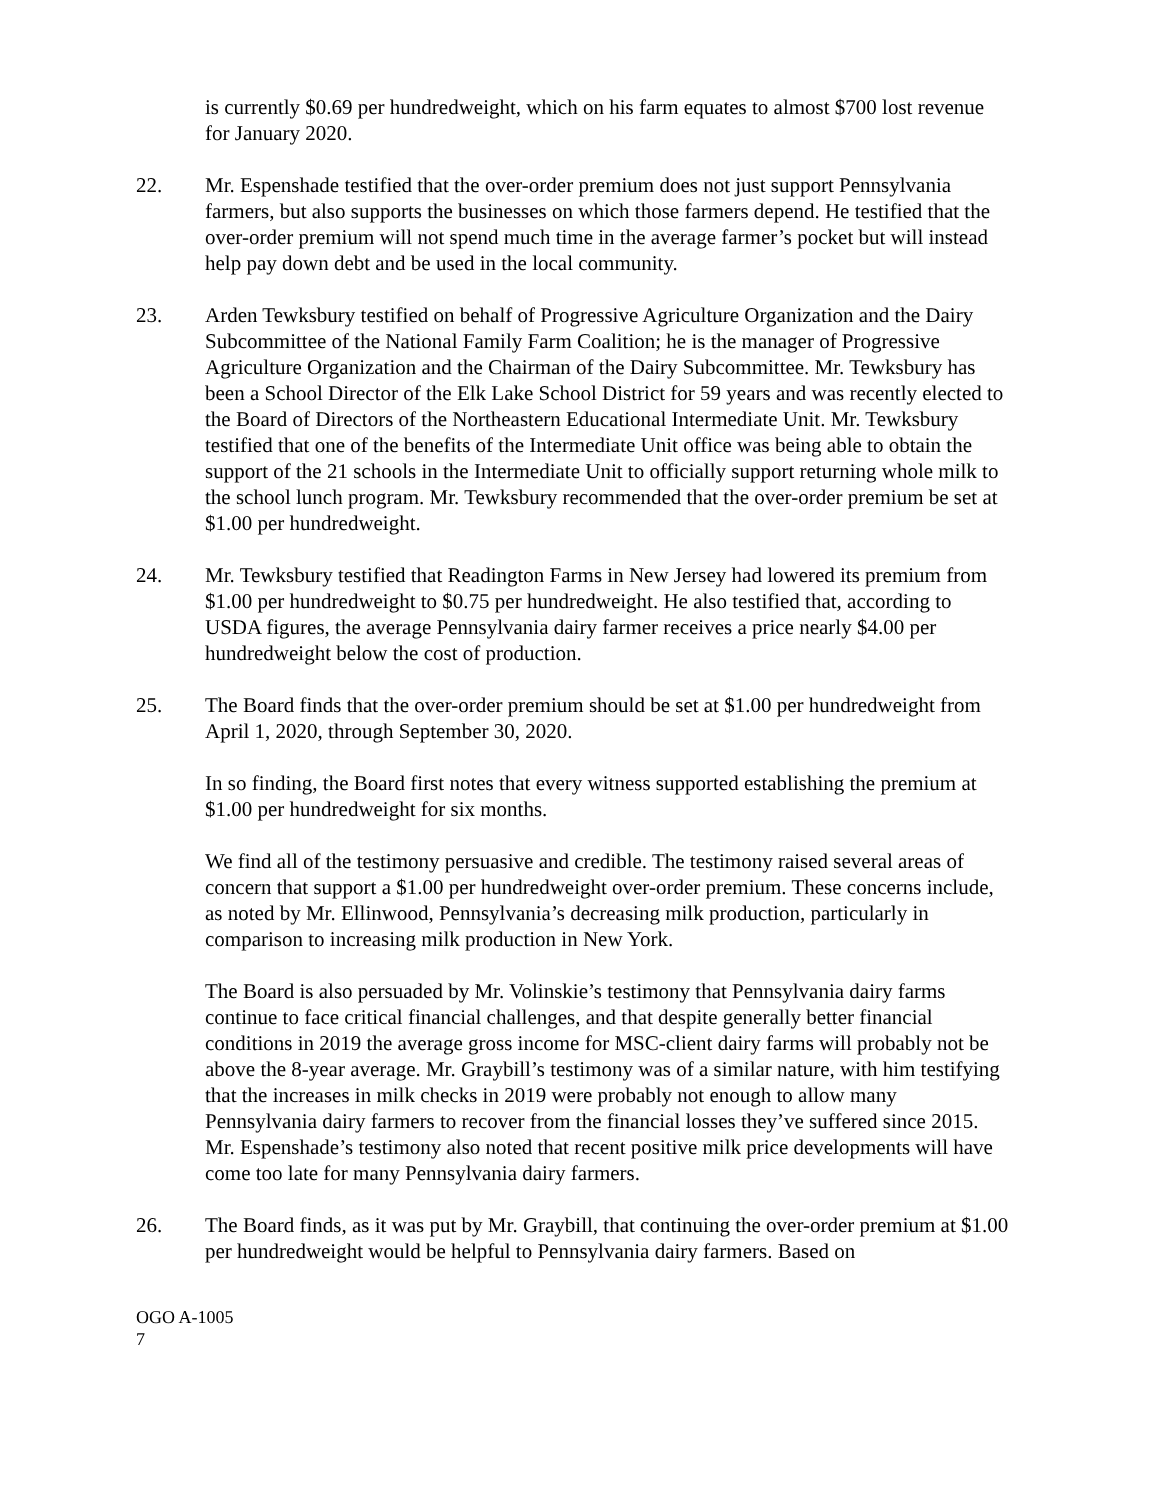is currently $0.69 per hundredweight, which on his farm equates to almost $700 lost revenue for January 2020.
22. Mr. Espenshade testified that the over-order premium does not just support Pennsylvania farmers, but also supports the businesses on which those farmers depend. He testified that the over-order premium will not spend much time in the average farmer’s pocket but will instead help pay down debt and be used in the local community.
23. Arden Tewksbury testified on behalf of Progressive Agriculture Organization and the Dairy Subcommittee of the National Family Farm Coalition; he is the manager of Progressive Agriculture Organization and the Chairman of the Dairy Subcommittee. Mr. Tewksbury has been a School Director of the Elk Lake School District for 59 years and was recently elected to the Board of Directors of the Northeastern Educational Intermediate Unit. Mr. Tewksbury testified that one of the benefits of the Intermediate Unit office was being able to obtain the support of the 21 schools in the Intermediate Unit to officially support returning whole milk to the school lunch program. Mr. Tewksbury recommended that the over-order premium be set at $1.00 per hundredweight.
24. Mr. Tewksbury testified that Readington Farms in New Jersey had lowered its premium from $1.00 per hundredweight to $0.75 per hundredweight. He also testified that, according to USDA figures, the average Pennsylvania dairy farmer receives a price nearly $4.00 per hundredweight below the cost of production.
25. The Board finds that the over-order premium should be set at $1.00 per hundredweight from April 1, 2020, through September 30, 2020.
In so finding, the Board first notes that every witness supported establishing the premium at $1.00 per hundredweight for six months.
We find all of the testimony persuasive and credible. The testimony raised several areas of concern that support a $1.00 per hundredweight over-order premium. These concerns include, as noted by Mr. Ellinwood, Pennsylvania’s decreasing milk production, particularly in comparison to increasing milk production in New York.
The Board is also persuaded by Mr. Volinskie’s testimony that Pennsylvania dairy farms continue to face critical financial challenges, and that despite generally better financial conditions in 2019 the average gross income for MSC-client dairy farms will probably not be above the 8-year average. Mr. Graybill’s testimony was of a similar nature, with him testifying that the increases in milk checks in 2019 were probably not enough to allow many Pennsylvania dairy farmers to recover from the financial losses they’ve suffered since 2015. Mr. Espenshade’s testimony also noted that recent positive milk price developments will have come too late for many Pennsylvania dairy farmers.
26. The Board finds, as it was put by Mr. Graybill, that continuing the over-order premium at $1.00 per hundredweight would be helpful to Pennsylvania dairy farmers. Based on
OGO A-1005
7